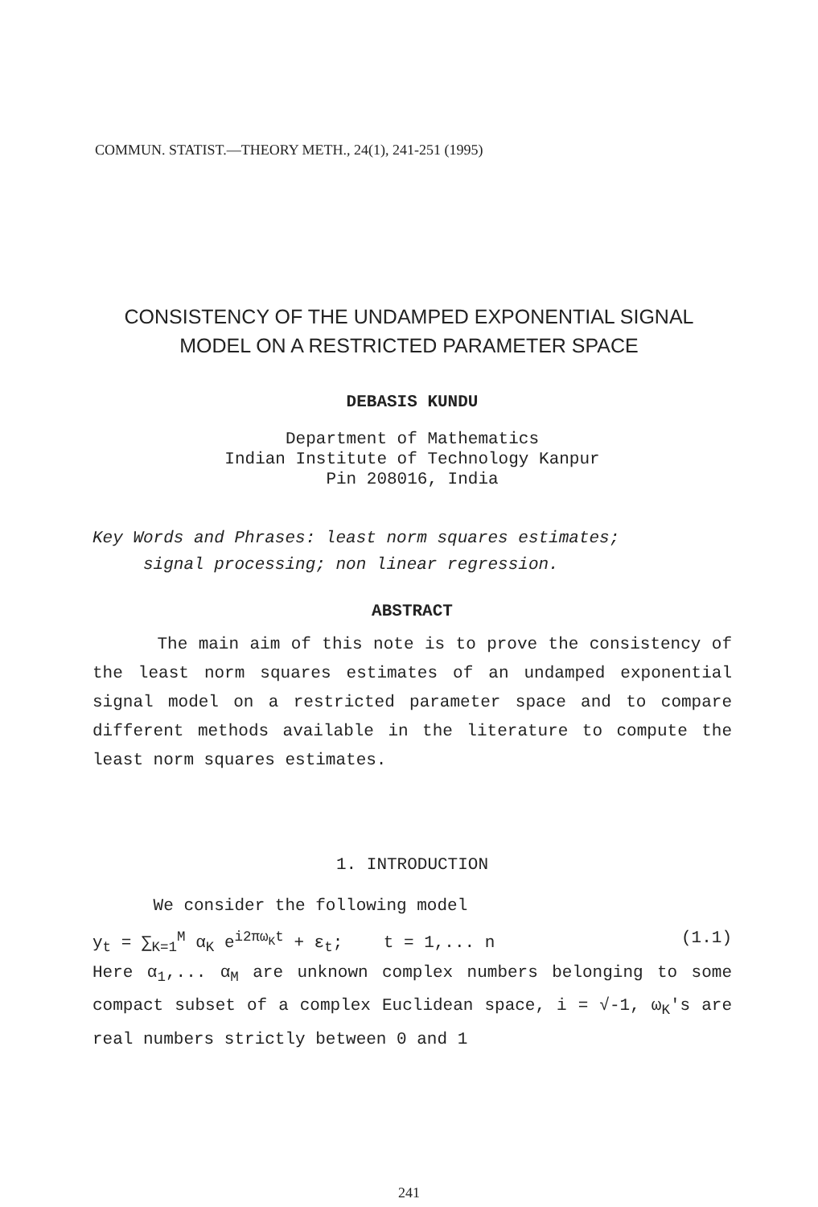COMMUN. STATIST.—THEORY METH., 24(1), 241-251 (1995)
CONSISTENCY OF THE UNDAMPED EXPONENTIAL SIGNAL
MODEL ON A RESTRICTED PARAMETER SPACE
DEBASIS KUNDU
Department of Mathematics
Indian Institute of Technology Kanpur
Pin 208016, India
Key Words and Phrases: least norm squares estimates;
signal processing; non linear regression.
ABSTRACT
The main aim of this note is to prove the consistency of the least norm squares estimates of an undamped exponential signal model on a restricted parameter space and to compare different methods available in the literature to compute the least norm squares estimates.
1. INTRODUCTION
We consider the following model
y<sub>t</sub> = ∑<sub>K=1</sub><sup>M</sup> α<sub>K</sub> e<sup>i2πω<sub>K</sub>t</sup> + ε<sub>t</sub>; t = 1,... n (1.1)
Here α<sub>1</sub>,... α<sub>M</sub> are unknown complex numbers belonging to some compact subset of a complex Euclidean space, i = √-1, ω<sub>K</sub>'s are real numbers strictly between 0 and 1
241